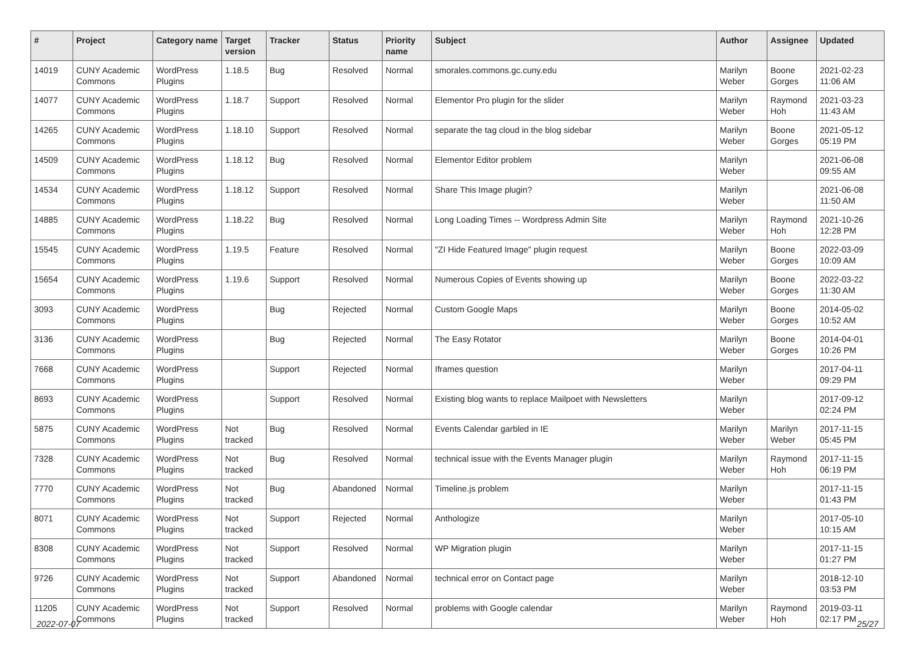| # | Project | Category name | Target version | Tracker | Status | Priority name | Subject | Author | Assignee | Updated |
| --- | --- | --- | --- | --- | --- | --- | --- | --- | --- | --- |
| 14019 | CUNY Academic Commons | WordPress Plugins | 1.18.5 | Bug | Resolved | Normal | smorales.commons.gc.cuny.edu | Marilyn Weber | Boone Gorges | 2021-02-23 11:06 AM |
| 14077 | CUNY Academic Commons | WordPress Plugins | 1.18.7 | Support | Resolved | Normal | Elementor Pro plugin for the slider | Marilyn Weber | Raymond Hoh | 2021-03-23 11:43 AM |
| 14265 | CUNY Academic Commons | WordPress Plugins | 1.18.10 | Support | Resolved | Normal | separate the tag cloud in the blog sidebar | Marilyn Weber | Boone Gorges | 2021-05-12 05:19 PM |
| 14509 | CUNY Academic Commons | WordPress Plugins | 1.18.12 | Bug | Resolved | Normal | Elementor Editor problem | Marilyn Weber | | 2021-06-08 09:55 AM |
| 14534 | CUNY Academic Commons | WordPress Plugins | 1.18.12 | Support | Resolved | Normal | Share This Image plugin? | Marilyn Weber | | 2021-06-08 11:50 AM |
| 14885 | CUNY Academic Commons | WordPress Plugins | 1.18.22 | Bug | Resolved | Normal | Long Loading Times -- Wordpress Admin Site | Marilyn Weber | Raymond Hoh | 2021-10-26 12:28 PM |
| 15545 | CUNY Academic Commons | WordPress Plugins | 1.19.5 | Feature | Resolved | Normal | "ZI Hide Featured Image" plugin request | Marilyn Weber | Boone Gorges | 2022-03-09 10:09 AM |
| 15654 | CUNY Academic Commons | WordPress Plugins | 1.19.6 | Support | Resolved | Normal | Numerous Copies of Events showing up | Marilyn Weber | Boone Gorges | 2022-03-22 11:30 AM |
| 3093 | CUNY Academic Commons | WordPress Plugins | | Bug | Rejected | Normal | Custom Google Maps | Marilyn Weber | Boone Gorges | 2014-05-02 10:52 AM |
| 3136 | CUNY Academic Commons | WordPress Plugins | | Bug | Rejected | Normal | The Easy Rotator | Marilyn Weber | Boone Gorges | 2014-04-01 10:26 PM |
| 7668 | CUNY Academic Commons | WordPress Plugins | | Support | Rejected | Normal | Iframes question | Marilyn Weber | | 2017-04-11 09:29 PM |
| 8693 | CUNY Academic Commons | WordPress Plugins | | Support | Resolved | Normal | Existing blog wants to replace Mailpoet with Newsletters | Marilyn Weber | | 2017-09-12 02:24 PM |
| 5875 | CUNY Academic Commons | WordPress Plugins | Not tracked | Bug | Resolved | Normal | Events Calendar garbled in IE | Marilyn Weber | Marilyn Weber | 2017-11-15 05:45 PM |
| 7328 | CUNY Academic Commons | WordPress Plugins | Not tracked | Bug | Resolved | Normal | technical issue with the Events Manager plugin | Marilyn Weber | Raymond Hoh | 2017-11-15 06:19 PM |
| 7770 | CUNY Academic Commons | WordPress Plugins | Not tracked | Bug | Abandoned | Normal | Timeline.js problem | Marilyn Weber | | 2017-11-15 01:43 PM |
| 8071 | CUNY Academic Commons | WordPress Plugins | Not tracked | Support | Rejected | Normal | Anthologize | Marilyn Weber | | 2017-05-10 10:15 AM |
| 8308 | CUNY Academic Commons | WordPress Plugins | Not tracked | Support | Resolved | Normal | WP Migration plugin | Marilyn Weber | | 2017-11-15 01:27 PM |
| 9726 | CUNY Academic Commons | WordPress Plugins | Not tracked | Support | Abandoned | Normal | technical error on Contact page | Marilyn Weber | | 2018-12-10 03:53 PM |
| 11205 | CUNY Academic Commons | WordPress Plugins | Not tracked | Support | Resolved | Normal | problems with Google calendar | Marilyn Weber | Raymond Hoh | 2019-03-11 02:17 PM |
2022-07-07 25/27